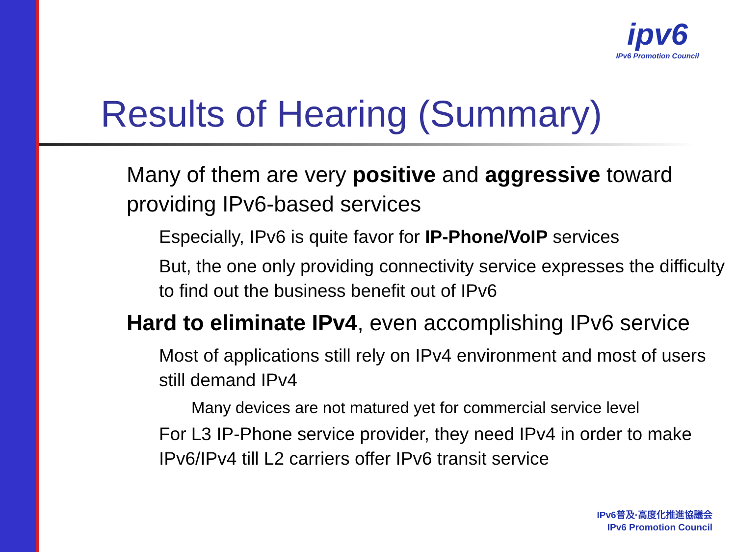ipv6
IPv6 Promotion Council
Results of Hearing (Summary)
Many of them are very positive and aggressive toward providing IPv6-based services
Especially, IPv6 is quite favor for IP-Phone/VoIP services
But, the one only providing connectivity service expresses the difficulty to find out the business benefit out of IPv6
Hard to eliminate IPv4, even accomplishing IPv6 service
Most of applications still rely on IPv4 environment and most of users still demand IPv4
Many devices are not matured yet for commercial service level
For L3 IP-Phone service provider, they need IPv4 in order to make IPv6/IPv4 till L2 carriers offer IPv6 transit service
IPv6普及·高度化推進協議会
IPv6 Promotion Council